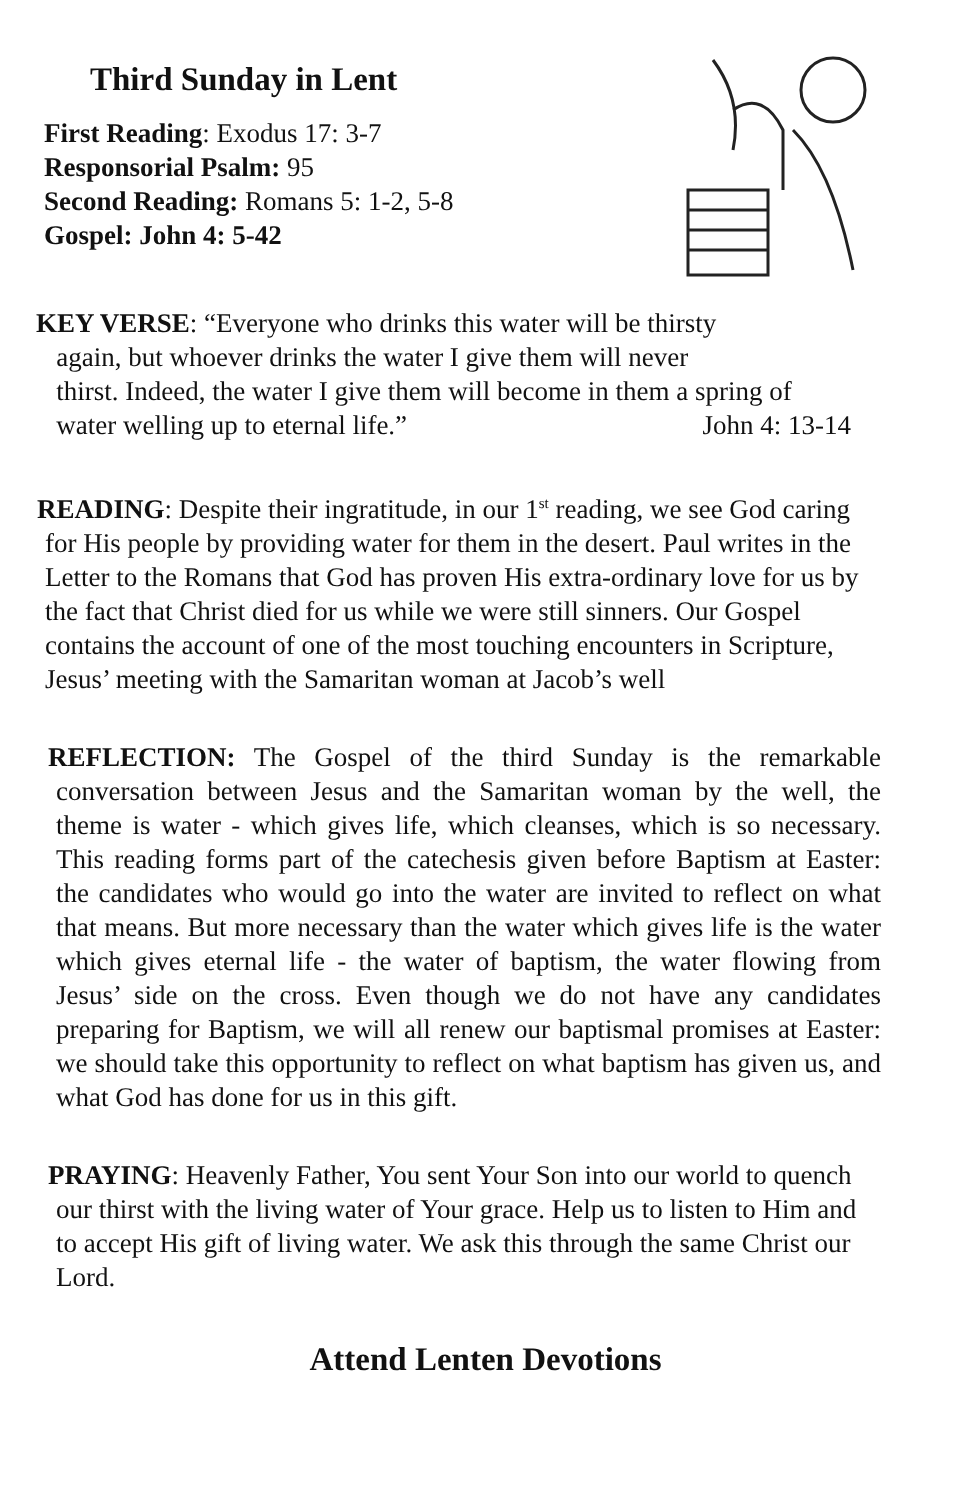Third Sunday in Lent
First Reading: Exodus 17: 3-7
Responsorial Psalm: 95
Second Reading: Romans 5: 1-2, 5-8
Gospel: John 4: 5-42
KEY VERSE: “Everyone who drinks this water will be thirsty
again, but whoever drinks the water I give them will never
thirst. Indeed, the water I give them will become in them a spring of
water welling up to eternal life.” John 4: 13-14
READING: Despite their ingratitude, in our 1<sup>st</sup> reading, we see God caring for His people by providing water for them in the desert. Paul writes in the Letter to the Romans that God has proven His extra-ordinary love for us by the fact that Christ died for us while we were still sinners. Our Gospel contains the account of one of the most touching encounters in Scripture, Jesus’ meeting with the Samaritan woman at Jacob’s well
REFLECTION: The Gospel of the third Sunday is the remarkable conversation between Jesus and the Samaritan woman by the well, the theme is water - which gives life, which cleanses, which is so necessary. This reading forms part of the catechesis given before Baptism at Easter: the candidates who would go into the water are invited to reflect on what that means. But more necessary than the water which gives life is the water which gives eternal life - the water of baptism, the water flowing from Jesus’ side on the cross. Even though we do not have any candidates preparing for Baptism, we will all renew our baptismal promises at Easter: we should take this opportunity to reflect on what baptism has given us, and what God has done for us in this gift.
PRAYING: Heavenly Father, You sent Your Son into our world to quench our thirst with the living water of Your grace. Help us to listen to Him and to accept His gift of living water. We ask this through the same Christ our Lord.
Attend Lenten Devotions